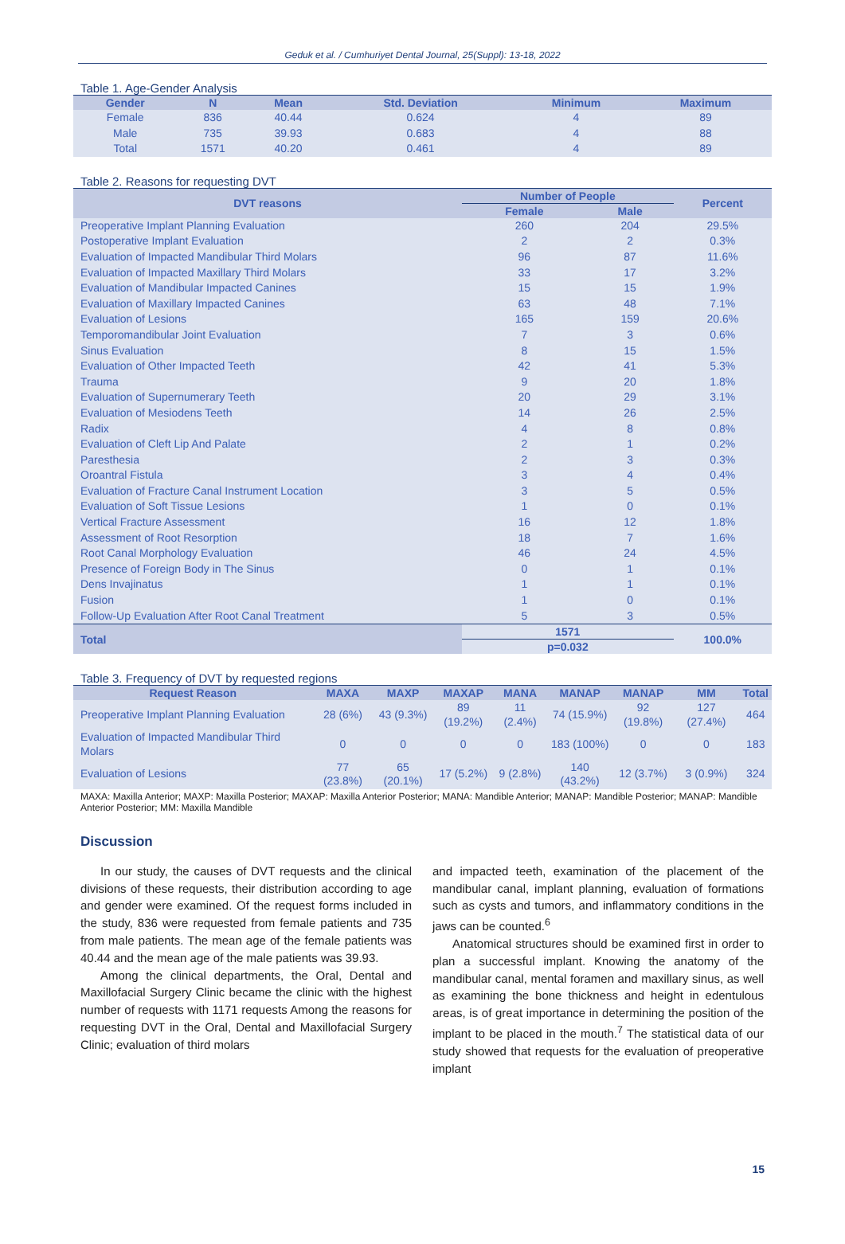Geduk et al. / Cumhuriyet Dental Journal, 25(Suppl): 13-18, 2022
Table 1. Age-Gender Analysis
| Gender | N | Mean | Std. Deviation | Minimum | Maximum |
| --- | --- | --- | --- | --- | --- |
| Female | 836 | 40.44 | 0.624 | 4 | 89 |
| Male | 735 | 39.93 | 0.683 | 4 | 88 |
| Total | 1571 | 40.20 | 0.461 | 4 | 89 |
Table 2. Reasons for requesting DVT
| DVT reasons | Number of People | | Percent |
| --- | --- | --- | --- |
| | Female | Male | |
| Preoperative Implant Planning Evaluation | 260 | 204 | 29.5% |
| Postoperative Implant Evaluation | 2 | 2 | 0.3% |
| Evaluation of Impacted Mandibular Third Molars | 96 | 87 | 11.6% |
| Evaluation of Impacted Maxillary Third Molars | 33 | 17 | 3.2% |
| Evaluation of Mandibular Impacted Canines | 15 | 15 | 1.9% |
| Evaluation of Maxillary Impacted Canines | 63 | 48 | 7.1% |
| Evaluation of Lesions | 165 | 159 | 20.6% |
| Temporomandibular Joint Evaluation | 7 | 3 | 0.6% |
| Sinus Evaluation | 8 | 15 | 1.5% |
| Evaluation of Other Impacted Teeth | 42 | 41 | 5.3% |
| Trauma | 9 | 20 | 1.8% |
| Evaluation of Supernumerary Teeth | 20 | 29 | 3.1% |
| Evaluation of Mesiodens Teeth | 14 | 26 | 2.5% |
| Radix | 4 | 8 | 0.8% |
| Evaluation of Cleft Lip And Palate | 2 | 1 | 0.2% |
| Paresthesia | 2 | 3 | 0.3% |
| Oroantral Fistula | 3 | 4 | 0.4% |
| Evaluation of Fracture Canal Instrument Location | 3 | 5 | 0.5% |
| Evaluation of Soft Tissue Lesions | 1 | 0 | 0.1% |
| Vertical Fracture Assessment | 16 | 12 | 1.8% |
| Assessment of Root Resorption | 18 | 7 | 1.6% |
| Root Canal Morphology Evaluation | 46 | 24 | 4.5% |
| Presence of Foreign Body in The Sinus | 0 | 1 | 0.1% |
| Dens Invajinatus | 1 | 1 | 0.1% |
| Fusion | 1 | 0 | 0.1% |
| Follow-Up Evaluation After Root Canal Treatment | 5 | 3 | 0.5% |
| Total | 1571 | | 100.0% |
| | p=0.032 | | |
Table 3. Frequency of DVT by requested regions
| Request Reason | MAXA | MAXP | MAXAP | MANA | MANAP | MANAP | MM | Total |
| --- | --- | --- | --- | --- | --- | --- | --- | --- |
| Preoperative Implant Planning Evaluation | 28 (6%) | 43 (9.3%) | 89 (19.2%) | 11 (2.4%) | 74 (15.9%) | 92 (19.8%) | 127 (27.4%) | 464 |
| Evaluation of Impacted Mandibular Third Molars | 0 | 0 | 0 | 0 | 183 (100%) | 0 | 0 | 183 |
| Evaluation of Lesions | 77 (23.8%) | 65 (20.1%) | 17 (5.2%) | 9 (2.8%) | 140 (43.2%) | 12 (3.7%) | 3 (0.9%) | 324 |
MAXA: Maxilla Anterior; MAXP: Maxilla Posterior; MAXAP: Maxilla Anterior Posterior; MANA: Mandible Anterior; MANAP: Mandible Posterior; MANAP: Mandible Anterior Posterior; MM: Maxilla Mandible
Discussion
In our study, the causes of DVT requests and the clinical divisions of these requests, their distribution according to age and gender were examined. Of the request forms included in the study, 836 were requested from female patients and 735 from male patients. The mean age of the female patients was 40.44 and the mean age of the male patients was 39.93.
Among the clinical departments, the Oral, Dental and Maxillofacial Surgery Clinic became the clinic with the highest number of requests with 1171 requests Among the reasons for requesting DVT in the Oral, Dental and Maxillofacial Surgery Clinic; evaluation of third molars
and impacted teeth, examination of the placement of the mandibular canal, implant planning, evaluation of formations such as cysts and tumors, and inflammatory conditions in the jaws can be counted.<sup>6</sup>
Anatomical structures should be examined first in order to plan a successful implant. Knowing the anatomy of the mandibular canal, mental foramen and maxillary sinus, as well as examining the bone thickness and height in edentulous areas, is of great importance in determining the position of the implant to be placed in the mouth.<sup>7</sup> The statistical data of our study showed that requests for the evaluation of preoperative implant
15